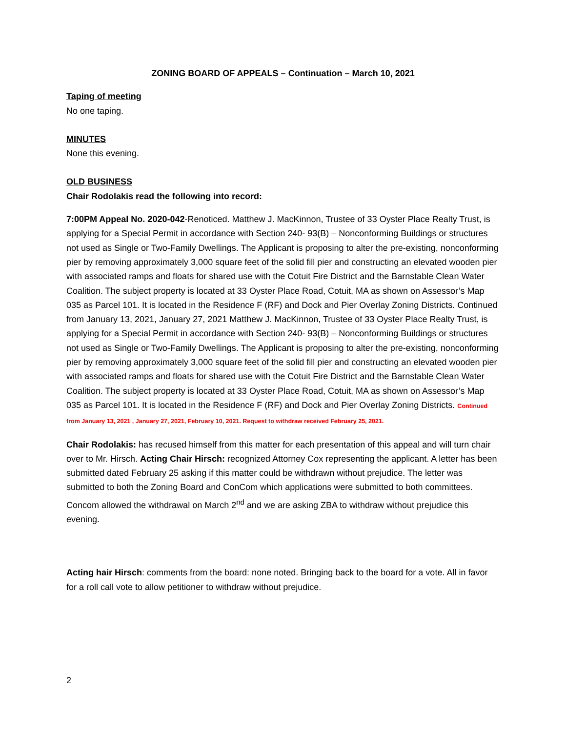ZONING BOARD OF APPEALS – Continuation – March 10, 2021
Taping of meeting
No one taping.
MINUTES
None this evening.
OLD BUSINESS
Chair Rodolakis read the following into record:
7:00PM Appeal No. 2020-042-Renoticed. Matthew J. MacKinnon, Trustee of 33 Oyster Place Realty Trust, is applying for a Special Permit in accordance with Section 240- 93(B) – Nonconforming Buildings or structures not used as Single or Two-Family Dwellings. The Applicant is proposing to alter the pre-existing, nonconforming pier by removing approximately 3,000 square feet of the solid fill pier and constructing an elevated wooden pier with associated ramps and floats for shared use with the Cotuit Fire District and the Barnstable Clean Water Coalition. The subject property is located at 33 Oyster Place Road, Cotuit, MA as shown on Assessor’s Map 035 as Parcel 101. It is located in the Residence F (RF) and Dock and Pier Overlay Zoning Districts. Continued from January 13, 2021, January 27, 2021 Matthew J. MacKinnon, Trustee of 33 Oyster Place Realty Trust, is applying for a Special Permit in accordance with Section 240- 93(B) – Nonconforming Buildings or structures not used as Single or Two-Family Dwellings. The Applicant is proposing to alter the pre-existing, nonconforming pier by removing approximately 3,000 square feet of the solid fill pier and constructing an elevated wooden pier with associated ramps and floats for shared use with the Cotuit Fire District and the Barnstable Clean Water Coalition. The subject property is located at 33 Oyster Place Road, Cotuit, MA as shown on Assessor’s Map 035 as Parcel 101. It is located in the Residence F (RF) and Dock and Pier Overlay Zoning Districts. Continued from January 13, 2021 , January 27, 2021, February 10, 2021. Request to withdraw received February 25, 2021.
Chair Rodolakis: has recused himself from this matter for each presentation of this appeal and will turn chair over to Mr. Hirsch. Acting Chair Hirsch: recognized Attorney Cox representing the applicant. A letter has been submitted dated February 25 asking if this matter could be withdrawn without prejudice. The letter was submitted to both the Zoning Board and ConCom which applications were submitted to both committees. Concom allowed the withdrawal on March 2<sup>nd</sup> and we are asking ZBA to withdraw without prejudice this evening.
Acting hair Hirsch: comments from the board: none noted. Bringing back to the board for a vote. All in favor for a roll call vote to allow petitioner to withdraw without prejudice.
2